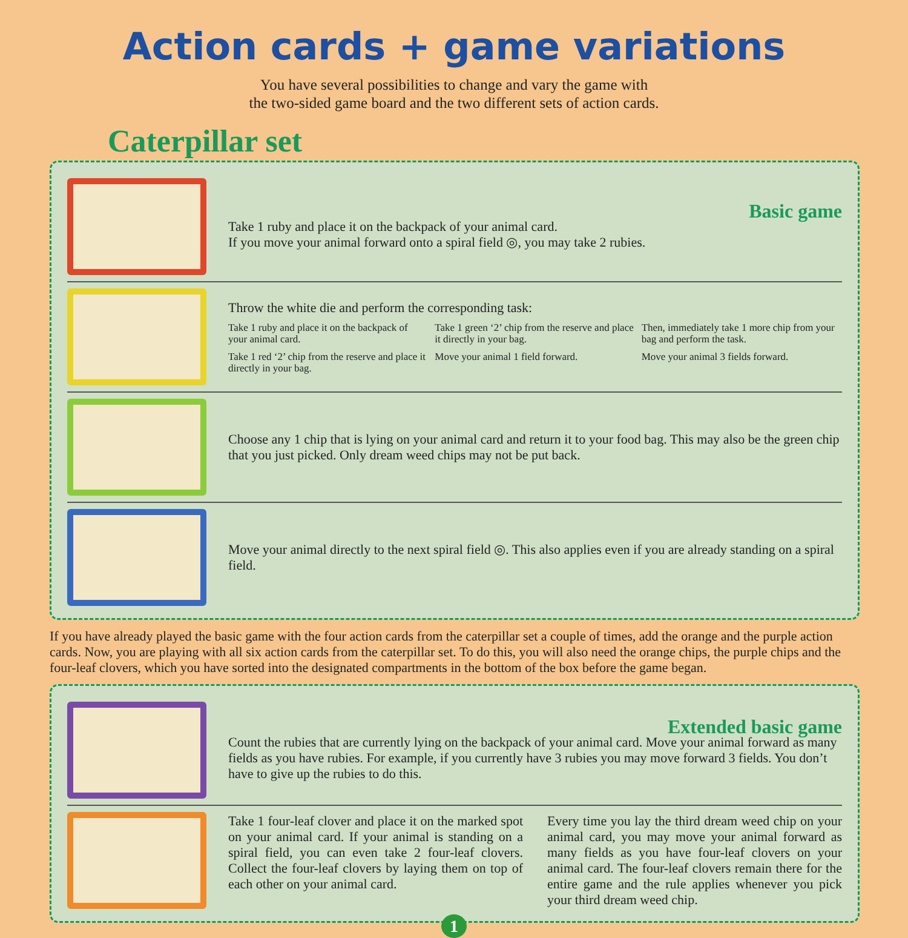Action cards + game variations
You have several possibilities to change and vary the game with
the two-sided game board and the two different sets of action cards.
Caterpillar set
Basic game
Take 1 ruby and place it on the backpack of your animal card.
If you move your animal forward onto a spiral field ◎, you may take 2 rubies.
Throw the white die and perform the corresponding task:
Take 1 ruby and place it on the backpack of your animal card.
Take 1 green ‘2’ chip from the reserve and place it directly in your bag.
Then, immediately take 1 more chip from your bag and perform the task.
Take 1 red ‘2’ chip from the reserve and place it directly in your bag.
Move your animal 1 field forward.
Move your animal 3 fields forward.
Choose any 1 chip that is lying on your animal card and return it to your food bag. This may also be the green chip that you just picked. Only dream weed chips may not be put back.
Move your animal directly to the next spiral field ◎. This also applies even if you are already standing on a spiral field.
If you have already played the basic game with the four action cards from the caterpillar set a couple of times, add the orange and the purple action cards. Now, you are playing with all six action cards from the caterpillar set. To do this, you will also need the orange chips, the purple chips and the four-leaf clovers, which you have sorted into the designated compartments in the bottom of the box before the game began.
Extended basic game
Count the rubies that are currently lying on the backpack of your animal card. Move your animal forward as many fields as you have rubies. For example, if you currently have 3 rubies you may move forward 3 fields. You don’t have to give up the rubies to do this.
Take 1 four-leaf clover and place it on the marked spot on your animal card. If your animal is standing on a spiral field, you can even take 2 four-leaf clovers. Collect the four-leaf clovers by laying them on top of each other on your animal card.
Every time you lay the third dream weed chip on your animal card, you may move your animal forward as many fields as you have four-leaf clovers on your animal card. The four-leaf clovers remain there for the entire game and the rule applies whenever you pick your third dream weed chip.
1